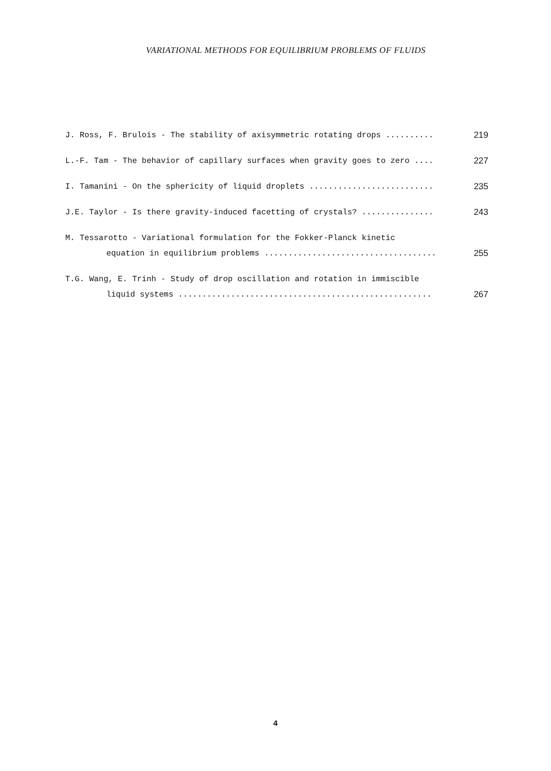VARIATIONAL METHODS FOR EQUILIBRIUM PROBLEMS OF FLUIDS
J. Ross, F. Brulois - The stability of axisymmetric rotating drops .......... 219
L.-F. Tam - The behavior of capillary surfaces when gravity goes to zero .... 227
I. Tamanini - On the sphericity of liquid droplets .......................... 235
J.E. Taylor - Is there gravity-induced facetting of crystals? ............... 243
M. Tessarotto - Variational formulation for the Fokker-Planck kinetic
equation in equilibrium problems .................................... 255
T.G. Wang, E. Trinh - Study of drop oscillation and rotation in immiscible
liquid systems ..................................................... 267
4